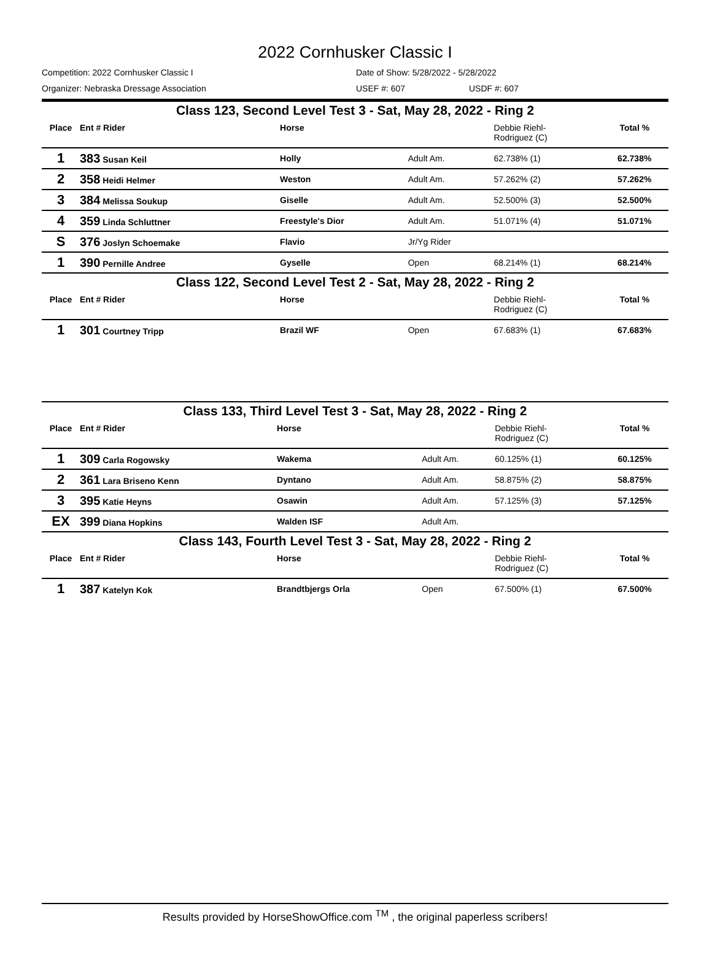2022 Cornhusker Classic I
Competition: 2022 Cornhusker Classic I Date of Show: 5/28/2022 - 5/28/2022
Organizer: Nebraska Dressage Association USEF #: 607 USDF #: 607
| Class 123, Second Level Test 3 - Sat, May 28, 2022 - Ring 2 | | | | | |
| Place | Ent # Rider | Horse | | Debbie Riehl- Rodriguez (C) | Total % |
| 1 | 383 Susan Keil | Holly | Adult Am. | 62.738% (1) | 62.738% |
| 2 | 358 Heidi Helmer | Weston | Adult Am. | 57.262% (2) | 57.262% |
| 3 | 384 Melissa Soukup | Giselle | Adult Am. | 52.500% (3) | 52.500% |
| 4 | 359 Linda Schluttner | Freestyle's Dior | Adult Am. | 51.071% (4) | 51.071% |
| S | 376 Joslyn Schoemake | Flavio | Jr/Yg Rider | | |
| 1 | 390 Pernille Andree | Gyselle | Open | 68.214% (1) | 68.214% |
| Class 122, Second Level Test 2 - Sat, May 28, 2022 - Ring 2 | | | | | |
| Place | Ent # Rider | Horse | | Debbie Riehl- Rodriguez (C) | Total % |
| 1 | 301 Courtney Tripp | Brazil WF | Open | 67.683% (1) | 67.683% |
| Class 133, Third Level Test 3 - Sat, May 28, 2022 - Ring 2 | | | | | |
| Place | Ent # Rider | Horse | | Debbie Riehl- Rodriguez (C) | Total % |
| 1 | 309 Carla Rogowsky | Wakema | Adult Am. | 60.125% (1) | 60.125% |
| 2 | 361 Lara Briseno Kenn | Dyntano | Adult Am. | 58.875% (2) | 58.875% |
| 3 | 395 Katie Heyns | Osawin | Adult Am. | 57.125% (3) | 57.125% |
| EX | 399 Diana Hopkins | Walden ISF | Adult Am. | | |
| Class 143, Fourth Level Test 3 - Sat, May 28, 2022 - Ring 2 | | | | | |
| Place | Ent # Rider | Horse | | Debbie Riehl- Rodriguez (C) | Total % |
| 1 | 387 Katelyn Kok | Brandtbjergs Orla | Open | 67.500% (1) | 67.500% |
Results provided by HorseShowOffice.com <sup>TM</sup> , the original paperless scribers!